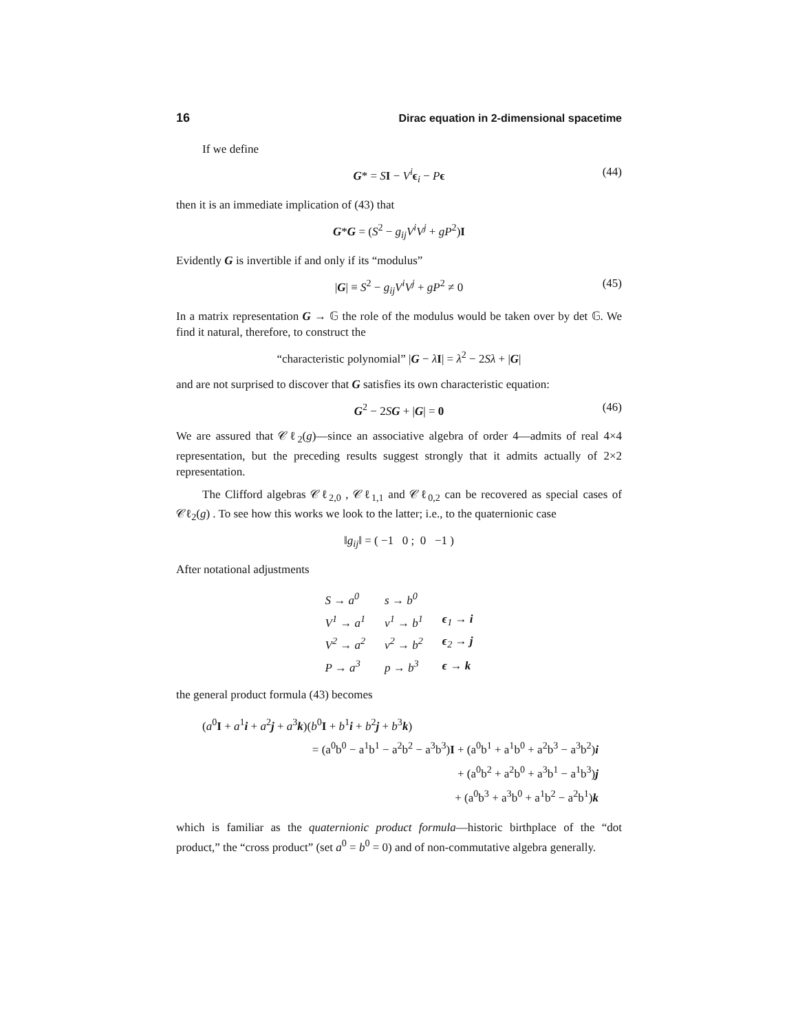16 Dirac equation in 2-dimensional spacetime
If we define
G* = SI − V<sup>i</sup> ϵ<sub>i</sub> − Pϵ (44)
then it is an immediate implication of (43) that
G*G = (S<sup>2</sup> − g<sub>ij</sub>V<sup>i</sup>V<sup>j</sup> + gP<sup>2</sup>)I
Evidently G is invertible if and only if its “modulus”
|G| ≡ S<sup>2</sup> − g<sub>ij</sub>V<sup>i</sup>V<sup>j</sup> + gP<sup>2</sup> ≠ 0 (45)
In a matrix representation G → 𝔾 the role of the modulus would be taken over by det 𝔾. We find it natural, therefore, to construct the
“characteristic polynomial” |G − λI| = λ<sup>2</sup> − 2Sλ + |G|
and are not surprised to discover that G satisfies its own characteristic equation:
G<sup>2</sup> − 2SG + |G| = 0 (46)
We are assured that 𝒞ℓ<sub>2</sub>(g)—since an associative algebra of order 4—admits of real 4×4 representation, but the preceding results suggest strongly that it admits actually of 2×2 representation.
The Clifford algebras 𝒞ℓ<sub>2,0</sub> , 𝒞ℓ<sub>1,1</sub> and 𝒞ℓ<sub>0,2</sub> can be recovered as special cases of 𝒞ℓ<sub>2</sub>(g) . To see how this works we look to the latter; i.e., to the quaternionic case
‖g<sub>ij</sub>‖ = ( −1 0 ; 0 −1 )
After notational adjustments
| S → a<sup>0</sup> | s → b<sup>0</sup> | |
| V<sup>1</sup> → a<sup>1</sup> | v<sup>1</sup> → b<sup>1</sup> | ϵ<sub>1</sub> → i |
| V<sup>2</sup> → a<sup>2</sup> | v<sup>2</sup> → b<sup>2</sup> | ϵ<sub>2</sub> → j |
| P → a<sup>3</sup> | p → b<sup>3</sup> | ϵ → k |
the general product formula (43) becomes
(a<sup>0</sup>I + a<sup>1</sup>i + a<sup>2</sup>j + a<sup>3</sup>k)(b<sup>0</sup>I + b<sup>1</sup>i + b<sup>2</sup>j + b<sup>3</sup>k)
= (a<sup>0</sup>b<sup>0</sup> − a<sup>1</sup>b<sup>1</sup> − a<sup>2</sup>b<sup>2</sup> − a<sup>3</sup>b<sup>3</sup>)I + (a<sup>0</sup>b<sup>1</sup> + a<sup>1</sup>b<sup>0</sup> + a<sup>2</sup>b<sup>3</sup> − a<sup>3</sup>b<sup>2</sup>)i
+ (a<sup>0</sup>b<sup>2</sup> + a<sup>2</sup>b<sup>0</sup> + a<sup>3</sup>b<sup>1</sup> − a<sup>1</sup>b<sup>3</sup>)j
+ (a<sup>0</sup>b<sup>3</sup> + a<sup>3</sup>b<sup>0</sup> + a<sup>1</sup>b<sup>2</sup> − a<sup>2</sup>b<sup>1</sup>)k
which is familiar as the quaternionic product formula—historic birthplace of the “dot product,” the “cross product” (set a<sup>0</sup> = b<sup>0</sup> = 0) and of non-commutative algebra generally.